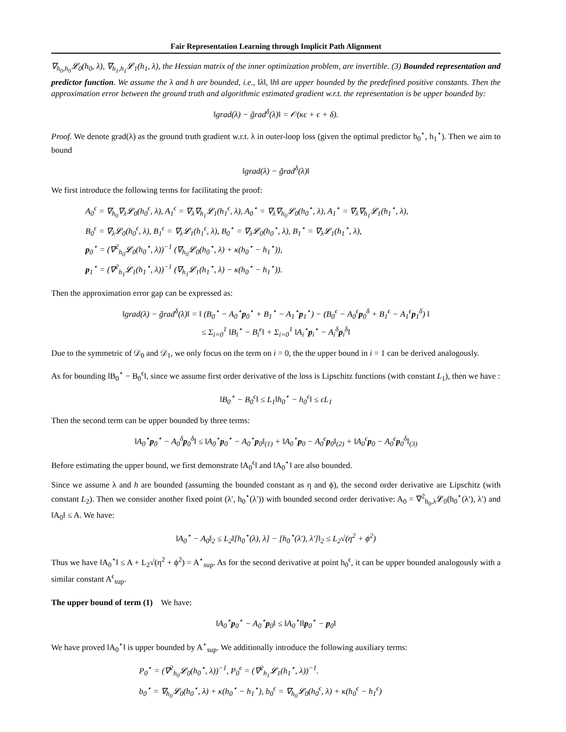Fair Representation Learning through Implicit Path Alignment
∇<sub>h<sub>0</sub>,h<sub>0</sub></sub>𝓛<sub>0</sub>(h<sub>0</sub>, λ), ∇<sub>h<sub>1</sub>,h<sub>1</sub></sub>𝓛<sub>1</sub>(h<sub>1</sub>, λ), the Hessian matrix of the inner optimization problem, are invertible. (3) Bounded representation and predictor function. We assume the λ and h are bounded, i.e., ‖λ‖, ‖h‖ are upper bounded by the predefined positive constants. Then the approximation error between the ground truth and algorithmic estimated gradient w.r.t. the representation is be upper bounded by:
‖grad(λ) − g̃rad<sup>δ</sup>(λ)‖ = 𝒪(κϵ + ϵ + δ).
Proof. We denote grad(λ) as the ground truth gradient w.r.t. λ in outer-loop loss (given the optimal predictor h<sub>0</sub><sup>⋆</sup>, h<sub>1</sub><sup>⋆</sup>). Then we aim to bound
‖grad(λ) − g̃rad<sup>δ</sup>(λ)‖
We first introduce the following terms for facilitating the proof:
A<sub>0</sub><sup>ϵ</sup> = ∇<sub>h<sub>0</sub></sub>∇<sub>λ</sub>𝓛<sub>0</sub>(h<sub>0</sub><sup>ϵ</sup>, λ), A<sub>1</sub><sup>ϵ</sup> = ∇<sub>λ</sub>∇<sub>h<sub>1</sub></sub>𝓛<sub>1</sub>(h<sub>1</sub><sup>ϵ</sup>, λ), A<sub>0</sub><sup>⋆</sup> = ∇<sub>λ</sub>∇<sub>h<sub>0</sub></sub>𝓛<sub>0</sub>(h<sub>0</sub><sup>⋆</sup>, λ), A<sub>1</sub><sup>⋆</sup> = ∇<sub>λ</sub>∇<sub>h<sub>1</sub></sub>𝓛<sub>1</sub>(h<sub>1</sub><sup>⋆</sup>, λ),
B<sub>0</sub><sup>ϵ</sup> = ∇<sub>λ</sub>𝓛<sub>0</sub>(h<sub>0</sub><sup>ϵ</sup>, λ), B<sub>1</sub><sup>ϵ</sup> = ∇<sub>λ</sub>𝓛<sub>1</sub>(h<sub>1</sub><sup>ϵ</sup>, λ), B<sub>0</sub><sup>⋆</sup> = ∇<sub>λ</sub>𝓛<sub>0</sub>(h<sub>0</sub><sup>⋆</sup>, λ), B<sub>1</sub><sup>⋆</sup> = ∇<sub>λ</sub>𝓛<sub>1</sub>(h<sub>1</sub><sup>⋆</sup>, λ),
p<sub>0</sub><sup>⋆</sup> = (∇<sup>2</sup><sub>h<sub>0</sub></sub>𝓛<sub>0</sub>(h<sub>0</sub><sup>⋆</sup>, λ))<sup>−1</sup> (∇<sub>h<sub>0</sub></sub>𝓛<sub>0</sub>(h<sub>0</sub><sup>⋆</sup>, λ) + κ(h<sub>0</sub><sup>⋆</sup> − h<sub>1</sub><sup>⋆</sup>)),
p<sub>1</sub><sup>⋆</sup> = (∇<sup>2</sup><sub>h<sub>1</sub></sub>𝓛<sub>1</sub>(h<sub>1</sub><sup>⋆</sup>, λ))<sup>−1</sup> (∇<sub>h<sub>1</sub></sub>𝓛<sub>1</sub>(h<sub>1</sub><sup>⋆</sup>, λ) − κ(h<sub>0</sub><sup>⋆</sup> − h<sub>1</sub><sup>⋆</sup>)).
Then the approximation error gap can be expressed as:
‖grad(λ) − g̃rad<sup>δ</sup>(λ)‖ = ‖ (B<sub>0</sub><sup>⋆</sup> − A<sub>0</sub><sup>⋆</sup>p<sub>0</sub><sup>⋆</sup> + B<sub>1</sub><sup>⋆</sup> − A<sub>1</sub><sup>⋆</sup>p<sub>1</sub><sup>⋆</sup>) − (B<sub>0</sub><sup>ϵ</sup> − A<sub>0</sub><sup>ϵ</sup>p<sub>0</sub><sup>δ</sup> + B<sub>1</sub><sup>ϵ</sup> − A<sub>1</sub><sup>ϵ</sup>p<sub>1</sub><sup>δ</sup>) ‖
≤ Σ<sub>i=0</sub><sup>1</sup> ‖B<sub>i</sub><sup>⋆</sup> − B<sub>i</sub><sup>ϵ</sup>‖ + Σ<sub>i=0</sub><sup>1</sup> ‖A<sub>i</sub><sup>⋆</sup>p<sub>i</sub><sup>⋆</sup> − A<sub>i</sub><sup>δ</sup>p<sub>i</sub><sup>δ</sup>‖
Due to the symmetric of 𝒟<sub>0</sub> and 𝒟<sub>1</sub>, we only focus on the term on i = 0, the the upper bound in i = 1 can be derived analogously.
As for bounding ‖B<sub>0</sub><sup>⋆</sup> − B<sub>0</sub><sup>ϵ</sup>‖, since we assume first order derivative of the loss is Lipschitz functions (with constant L<sub>1</sub>), then we have :
‖B<sub>0</sub><sup>⋆</sup> − B<sub>0</sub><sup>ϵ</sup>‖ ≤ L<sub>1</sub>‖h<sub>0</sub><sup>⋆</sup> − h<sub>0</sub><sup>ϵ</sup>‖ ≤ ϵL<sub>1</sub>
Then the second term can be upper bounded by three terms:
‖A<sub>0</sub><sup>⋆</sup>p<sub>0</sub><sup>⋆</sup> − A<sub>0</sub><sup>δ</sup>p<sub>0</sub><sup>δ</sup>‖ ≤ ‖A<sub>0</sub><sup>⋆</sup>p<sub>0</sub><sup>⋆</sup> − A<sub>0</sub><sup>⋆</sup>p<sub>0</sub>‖<sub>(1)</sub> + ‖A<sub>0</sub><sup>⋆</sup>p<sub>0</sub> − A<sub>0</sub><sup>ϵ</sup>p<sub>0</sub>‖<sub>(2)</sub> + ‖A<sub>0</sub><sup>ϵ</sup>p<sub>0</sub> − A<sub>0</sub><sup>ϵ</sup>p<sub>0</sub><sup>δ</sup>‖<sub>(3)</sub>
Before estimating the upper bound, we first demonstrate ‖A<sub>0</sub><sup>ϵ</sup>‖ and ‖A<sub>0</sub><sup>⋆</sup>‖ are also bounded.
Since we assume λ and h are bounded (assuming the bounded constant as η and ϕ), the second order derivative are Lipschitz (with constant L<sub>2</sub>). Then we consider another fixed point (λ′, h<sub>0</sub><sup>⋆</sup>(λ′)) with bounded second order derivative: A<sub>0</sub> = ∇<sup>2</sup><sub>h<sub>0</sub>,λ</sub>𝓛<sub>0</sub>(h<sub>0</sub><sup>⋆</sup>(λ′), λ′) and ‖A<sub>0</sub>‖ ≤ A. We have:
‖A<sub>0</sub><sup>⋆</sup> − A<sub>0</sub>‖<sub>2</sub> ≤ L<sub>2</sub>‖[h<sub>0</sub><sup>⋆</sup>(λ), λ] − [h<sub>0</sub><sup>⋆</sup>(λ′), λ′]‖<sub>2</sub> ≤ L<sub>2</sub>√(η<sup>2</sup> + ϕ<sup>2</sup>)
Thus we have ‖A<sub>0</sub><sup>⋆</sup>‖ ≤ A + L<sub>2</sub>√(η<sup>2</sup> + ϕ<sup>2</sup>) = A<sup>⋆</sup><sub>sup</sub>. As for the second derivative at point h<sub>0</sub><sup>ϵ</sup>, it can be upper bounded analogously with a similar constant A<sup>ϵ</sup><sub>sup</sub>.
The upper bound of term (1) We have:
‖A<sub>0</sub><sup>⋆</sup>p<sub>0</sub><sup>⋆</sup> − A<sub>0</sub><sup>⋆</sup>p<sub>0</sub>‖ ≤ ‖A<sub>0</sub><sup>⋆</sup>‖‖p<sub>0</sub><sup>⋆</sup> − p<sub>0</sub>‖
We have proved ‖A<sub>0</sub><sup>⋆</sup>‖ is upper bounded by A<sup>⋆</sup><sub>sup</sub>. We additionally introduce the following auxiliary terms:
P<sub>0</sub><sup>⋆</sup> = (∇<sup>2</sup><sub>h<sub>0</sub></sub>𝓛<sub>0</sub>(h<sub>0</sub><sup>⋆</sup>, λ))<sup>−1</sup>, P<sub>0</sub><sup>ϵ</sup> = (∇<sup>2</sup><sub>h<sub>1</sub></sub>𝓛<sub>1</sub>(h<sub>1</sub><sup>⋆</sup>, λ))<sup>−1</sup>.
b<sub>0</sub><sup>⋆</sup> = ∇<sub>h<sub>0</sub></sub>𝓛<sub>0</sub>(h<sub>0</sub><sup>⋆</sup>, λ) + κ(h<sub>0</sub><sup>⋆</sup> − h<sub>1</sub><sup>⋆</sup>), b<sub>0</sub><sup>ϵ</sup> = ∇<sub>h<sub>0</sub></sub>𝓛<sub>0</sub>(h<sub>0</sub><sup>ϵ</sup>, λ) + κ(h<sub>0</sub><sup>ϵ</sup> − h<sub>1</sub><sup>ϵ</sup>)